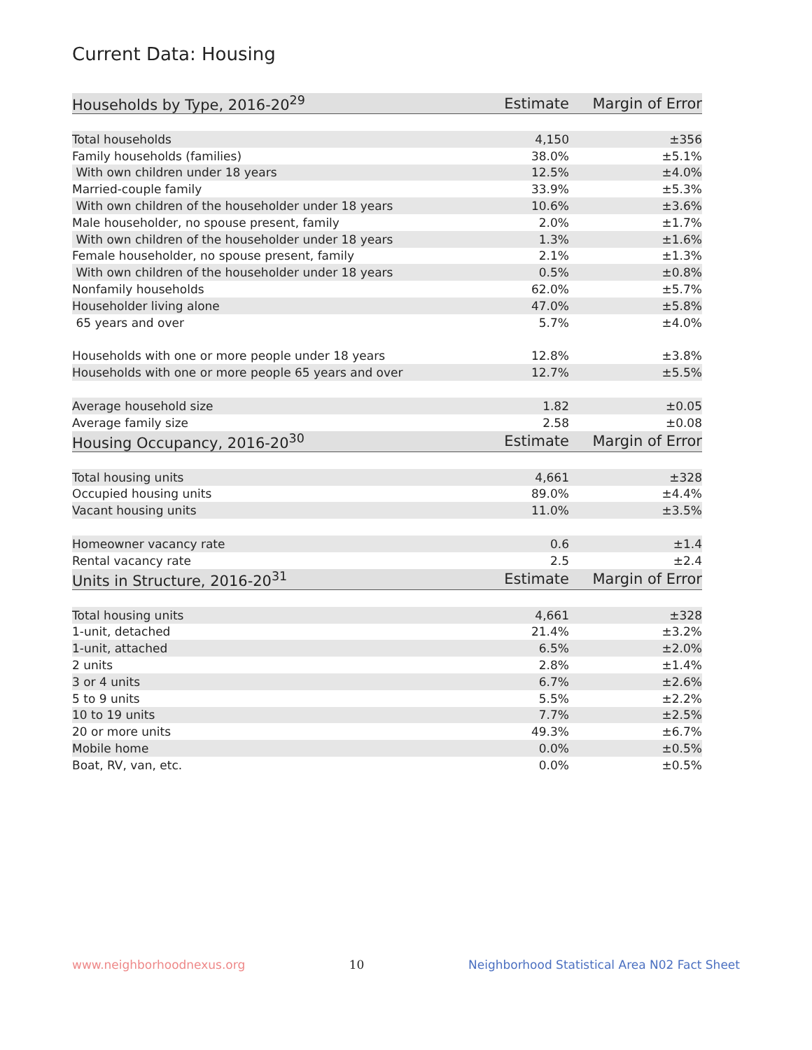Current Data: Housing
| Households by Type, 2016-20<sup>29</sup> | Estimate | Margin of Error |
| --- | --- | --- |
| Total households | 4,150 | ±356 |
| Family households (families) | 38.0% | ±5.1% |
| With own children under 18 years | 12.5% | ±4.0% |
| Married-couple family | 33.9% | ±5.3% |
| With own children of the householder under 18 years | 10.6% | ±3.6% |
| Male householder, no spouse present, family | 2.0% | ±1.7% |
| With own children of the householder under 18 years | 1.3% | ±1.6% |
| Female householder, no spouse present, family | 2.1% | ±1.3% |
| With own children of the householder under 18 years | 0.5% | ±0.8% |
| Nonfamily households | 62.0% | ±5.7% |
| Householder living alone | 47.0% | ±5.8% |
| 65 years and over | 5.7% | ±4.0% |
| Households with one or more people under 18 years | 12.8% | ±3.8% |
| Households with one or more people 65 years and over | 12.7% | ±5.5% |
| Average household size | 1.82 | ±0.05 |
| Average family size | 2.58 | ±0.08 |
| Housing Occupancy, 2016-20<sup>30</sup> | Estimate | Margin of Error |
| Total housing units | 4,661 | ±328 |
| Occupied housing units | 89.0% | ±4.4% |
| Vacant housing units | 11.0% | ±3.5% |
| Homeowner vacancy rate | 0.6 | ±1.4 |
| Rental vacancy rate | 2.5 | ±2.4 |
| Units in Structure, 2016-20<sup>31</sup> | Estimate | Margin of Error |
| Total housing units | 4,661 | ±328 |
| 1-unit, detached | 21.4% | ±3.2% |
| 1-unit, attached | 6.5% | ±2.0% |
| 2 units | 2.8% | ±1.4% |
| 3 or 4 units | 6.7% | ±2.6% |
| 5 to 9 units | 5.5% | ±2.2% |
| 10 to 19 units | 7.7% | ±2.5% |
| 20 or more units | 49.3% | ±6.7% |
| Mobile home | 0.0% | ±0.5% |
| Boat, RV, van, etc. | 0.0% | ±0.5% |
www.neighborhoodnexus.org 10 Neighborhood Statistical Area N02 Fact Sheet